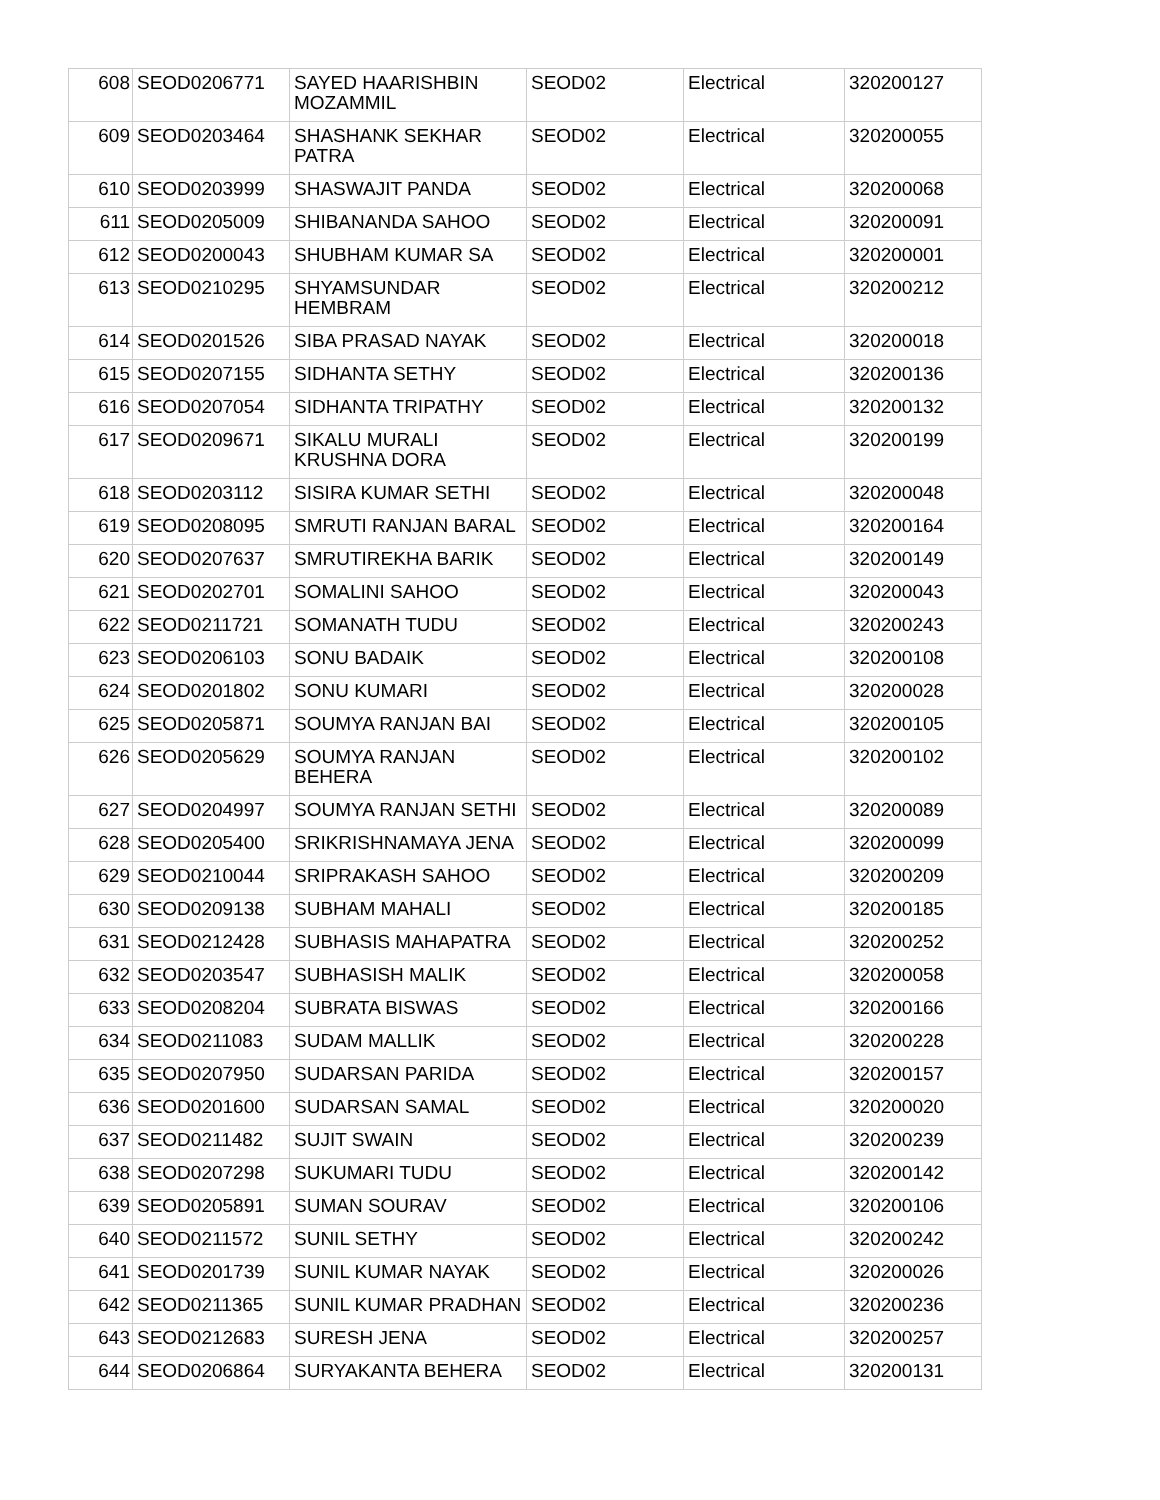| 608 | SEOD0206771 | SAYED HAARISHBIN MOZAMMIL | SEOD02 | Electrical | 320200127 |
| 609 | SEOD0203464 | SHASHANK SEKHAR PATRA | SEOD02 | Electrical | 320200055 |
| 610 | SEOD0203999 | SHASWAJIT PANDA | SEOD02 | Electrical | 320200068 |
| 611 | SEOD0205009 | SHIBANANDA SAHOO | SEOD02 | Electrical | 320200091 |
| 612 | SEOD0200043 | SHUBHAM KUMAR SA | SEOD02 | Electrical | 320200001 |
| 613 | SEOD0210295 | SHYAMSUNDAR HEMBRAM | SEOD02 | Electrical | 320200212 |
| 614 | SEOD0201526 | SIBA PRASAD NAYAK | SEOD02 | Electrical | 320200018 |
| 615 | SEOD0207155 | SIDHANTA SETHY | SEOD02 | Electrical | 320200136 |
| 616 | SEOD0207054 | SIDHANTA TRIPATHY | SEOD02 | Electrical | 320200132 |
| 617 | SEOD0209671 | SIKALU MURALI KRUSHNA DORA | SEOD02 | Electrical | 320200199 |
| 618 | SEOD0203112 | SISIRA KUMAR SETHI | SEOD02 | Electrical | 320200048 |
| 619 | SEOD0208095 | SMRUTI RANJAN BARAL | SEOD02 | Electrical | 320200164 |
| 620 | SEOD0207637 | SMRUTIREKHA BARIK | SEOD02 | Electrical | 320200149 |
| 621 | SEOD0202701 | SOMALINI SAHOO | SEOD02 | Electrical | 320200043 |
| 622 | SEOD0211721 | SOMANATH TUDU | SEOD02 | Electrical | 320200243 |
| 623 | SEOD0206103 | SONU BADAIK | SEOD02 | Electrical | 320200108 |
| 624 | SEOD0201802 | SONU KUMARI | SEOD02 | Electrical | 320200028 |
| 625 | SEOD0205871 | SOUMYA RANJAN BAI | SEOD02 | Electrical | 320200105 |
| 626 | SEOD0205629 | SOUMYA RANJAN BEHERA | SEOD02 | Electrical | 320200102 |
| 627 | SEOD0204997 | SOUMYA RANJAN SETHI | SEOD02 | Electrical | 320200089 |
| 628 | SEOD0205400 | SRIKRISHNAMAYA JENA | SEOD02 | Electrical | 320200099 |
| 629 | SEOD0210044 | SRIPRAKASH SAHOO | SEOD02 | Electrical | 320200209 |
| 630 | SEOD0209138 | SUBHAM MAHALI | SEOD02 | Electrical | 320200185 |
| 631 | SEOD0212428 | SUBHASIS MAHAPATRA | SEOD02 | Electrical | 320200252 |
| 632 | SEOD0203547 | SUBHASISH MALIK | SEOD02 | Electrical | 320200058 |
| 633 | SEOD0208204 | SUBRATA BISWAS | SEOD02 | Electrical | 320200166 |
| 634 | SEOD0211083 | SUDAM MALLIK | SEOD02 | Electrical | 320200228 |
| 635 | SEOD0207950 | SUDARSAN PARIDA | SEOD02 | Electrical | 320200157 |
| 636 | SEOD0201600 | SUDARSAN SAMAL | SEOD02 | Electrical | 320200020 |
| 637 | SEOD0211482 | SUJIT SWAIN | SEOD02 | Electrical | 320200239 |
| 638 | SEOD0207298 | SUKUMARI TUDU | SEOD02 | Electrical | 320200142 |
| 639 | SEOD0205891 | SUMAN SOURAV | SEOD02 | Electrical | 320200106 |
| 640 | SEOD0211572 | SUNIL SETHY | SEOD02 | Electrical | 320200242 |
| 641 | SEOD0201739 | SUNIL KUMAR NAYAK | SEOD02 | Electrical | 320200026 |
| 642 | SEOD0211365 | SUNIL KUMAR PRADHAN | SEOD02 | Electrical | 320200236 |
| 643 | SEOD0212683 | SURESH JENA | SEOD02 | Electrical | 320200257 |
| 644 | SEOD0206864 | SURYAKANTA BEHERA | SEOD02 | Electrical | 320200131 |